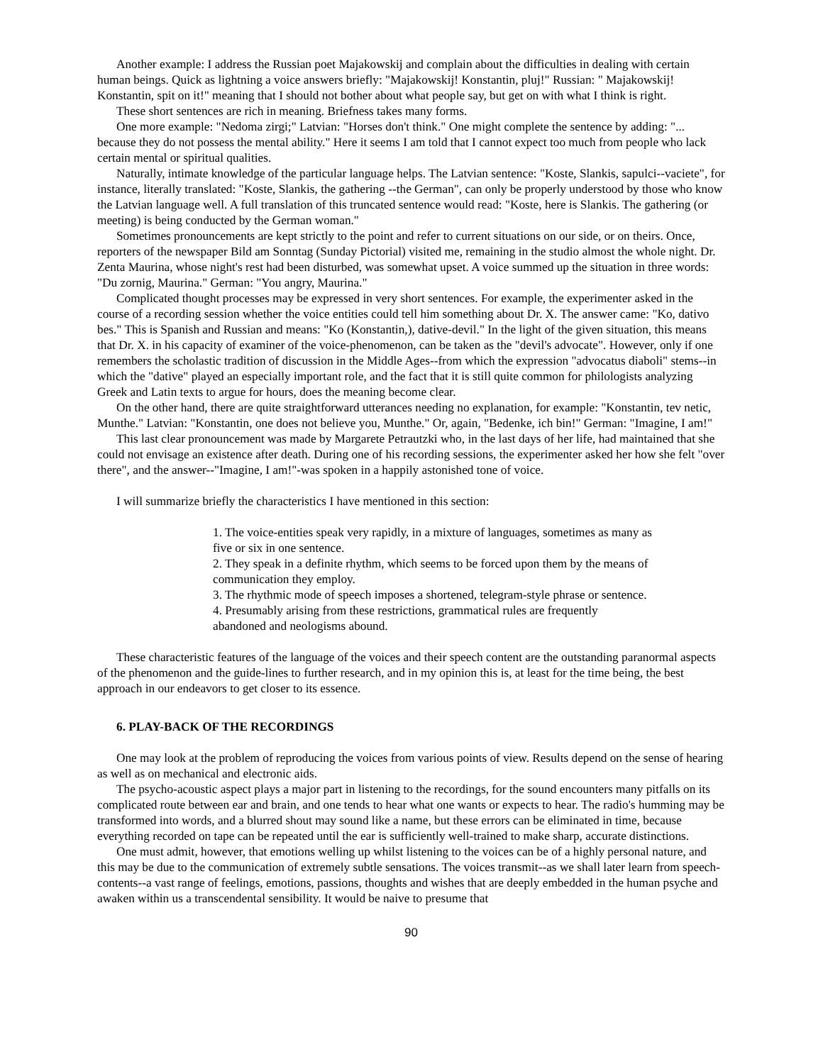Another example: I address the Russian poet Majakowskij and complain about the difficulties in dealing with certain human beings. Quick as lightning a voice answers briefly: "Majakowskij! Konstantin, pluj!" Russian: " Majakowskij! Konstantin, spit on it!" meaning that I should not bother about what people say, but get on with what I think is right.
These short sentences are rich in meaning. Briefness takes many forms.
One more example: "Nedoma zirgi;" Latvian: "Horses don't think." One might complete the sentence by adding: "... because they do not possess the mental ability." Here it seems I am told that I cannot expect too much from people who lack certain mental or spiritual qualities.
Naturally, intimate knowledge of the particular language helps. The Latvian sentence: "Koste, Slankis, sapulci--vaciete", for instance, literally translated: "Koste, Slankis, the gathering --the German", can only be properly understood by those who know the Latvian language well. A full translation of this truncated sentence would read: "Koste, here is Slankis. The gathering (or meeting) is being conducted by the German woman."
Sometimes pronouncements are kept strictly to the point and refer to current situations on our side, or on theirs. Once, reporters of the newspaper Bild am Sonntag (Sunday Pictorial) visited me, remaining in the studio almost the whole night. Dr. Zenta Maurina, whose night's rest had been disturbed, was somewhat upset. A voice summed up the situation in three words: "Du zornig, Maurina." German: "You angry, Maurina."
Complicated thought processes may be expressed in very short sentences. For example, the experimenter asked in the course of a recording session whether the voice entities could tell him something about Dr. X. The answer came: "Ko, dativo bes." This is Spanish and Russian and means: "Ko (Konstantin,), dative-devil." In the light of the given situation, this means that Dr. X. in his capacity of examiner of the voice-phenomenon, can be taken as the "devil's advocate". However, only if one remembers the scholastic tradition of discussion in the Middle Ages--from which the expression "advocatus diaboli" stems--in which the "dative" played an especially important role, and the fact that it is still quite common for philologists analyzing Greek and Latin texts to argue for hours, does the meaning become clear.
On the other hand, there are quite straightforward utterances needing no explanation, for example: "Konstantin, tev netic, Munthe." Latvian: "Konstantin, one does not believe you, Munthe." Or, again, "Bedenke, ich bin!" German: "Imagine, I am!"
This last clear pronouncement was made by Margarete Petrautzki who, in the last days of her life, had maintained that she could not envisage an existence after death. During one of his recording sessions, the experimenter asked her how she felt "over there", and the answer--"Imagine, I am!"-was spoken in a happily astonished tone of voice.
I will summarize briefly the characteristics I have mentioned in this section:
1. The voice-entities speak very rapidly, in a mixture of languages, sometimes as many as five or six in one sentence.
2. They speak in a definite rhythm, which seems to be forced upon them by the means of communication they employ.
3. The rhythmic mode of speech imposes a shortened, telegram-style phrase or sentence.
4. Presumably arising from these restrictions, grammatical rules are frequently abandoned and neologisms abound.
These characteristic features of the language of the voices and their speech content are the outstanding paranormal aspects of the phenomenon and the guide-lines to further research, and in my opinion this is, at least for the time being, the best approach in our endeavors to get closer to its essence.
6. PLAY-BACK OF THE RECORDINGS
One may look at the problem of reproducing the voices from various points of view. Results depend on the sense of hearing as well as on mechanical and electronic aids.
The psycho-acoustic aspect plays a major part in listening to the recordings, for the sound encounters many pitfalls on its complicated route between ear and brain, and one tends to hear what one wants or expects to hear. The radio's humming may be transformed into words, and a blurred shout may sound like a name, but these errors can be eliminated in time, because everything recorded on tape can be repeated until the ear is sufficiently well-trained to make sharp, accurate distinctions.
One must admit, however, that emotions welling up whilst listening to the voices can be of a highly personal nature, and this may be due to the communication of extremely subtle sensations. The voices transmit--as we shall later learn from speech-contents--a vast range of feelings, emotions, passions, thoughts and wishes that are deeply embedded in the human psyche and awaken within us a transcendental sensibility. It would be naive to presume that
90